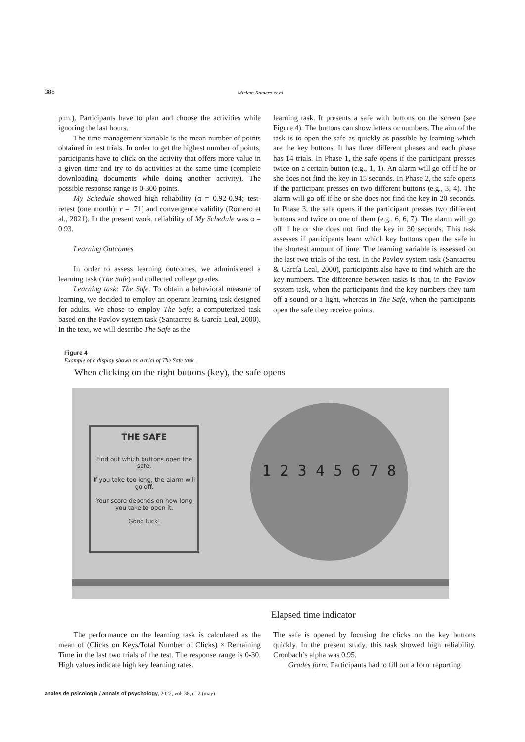388 Miriam Romero et al.
p.m.). Participants have to plan and choose the activities while ignoring the last hours.
The time management variable is the mean number of points obtained in test trials. In order to get the highest number of points, participants have to click on the activity that offers more value in a given time and try to do activities at the same time (complete downloading documents while doing another activity). The possible response range is 0-300 points.
My Schedule showed high reliability (α = 0.92-0.94; test-retest (one month): r = .71) and convergence validity (Romero et al., 2021). In the present work, reliability of My Schedule was α = 0.93.
Learning Outcomes
In order to assess learning outcomes, we administered a learning task (The Safe) and collected college grades.
Learning task: The Safe. To obtain a behavioral measure of learning, we decided to employ an operant learning task designed for adults. We chose to employ The Safe; a computerized task based on the Pavlov system task (Santacreu & García Leal, 2000). In the text, we will describe The Safe as the
learning task. It presents a safe with buttons on the screen (see Figure 4). The buttons can show letters or numbers. The aim of the task is to open the safe as quickly as possible by learning which are the key buttons. It has three different phases and each phase has 14 trials. In Phase 1, the safe opens if the participant presses twice on a certain button (e.g., 1, 1). An alarm will go off if he or she does not find the key in 15 seconds. In Phase 2, the safe opens if the participant presses on two different buttons (e.g., 3, 4). The alarm will go off if he or she does not find the key in 20 seconds. In Phase 3, the safe opens if the participant presses two different buttons and twice on one of them (e.g., 6, 6, 7). The alarm will go off if he or she does not find the key in 30 seconds. This task assesses if participants learn which key buttons open the safe in the shortest amount of time. The learning variable is assessed on the last two trials of the test. In the Pavlov system task (Santacreu & García Leal, 2000), participants also have to find which are the key numbers. The difference between tasks is that, in the Pavlov system task, when the participants find the key numbers they turn off a sound or a light, whereas in The Safe, when the participants open the safe they receive points.
Figure 4
Example of a display shown on a trial of The Safe task.
When clicking on the right buttons (key), the safe opens
THE SAFE
Find out which buttons open the safe.
If you take too long, the alarm will go off.
Your score depends on how long you take to open it.
Good luck!
1 2 3 4 5 6 7 8
Elapsed time indicator
The performance on the learning task is calculated as the mean of (Clicks on Keys/Total Number of Clicks) × Remaining Time in the last two trials of the test. The response range is 0-30. High values indicate high key learning rates.
The safe is opened by focusing the clicks on the key buttons quickly. In the present study, this task showed high reliability. Cronbach’s alpha was 0.95.
Grades form. Participants had to fill out a form reporting
anales de psicología / annals of psychology, 2022, vol. 38, nº 2 (may)